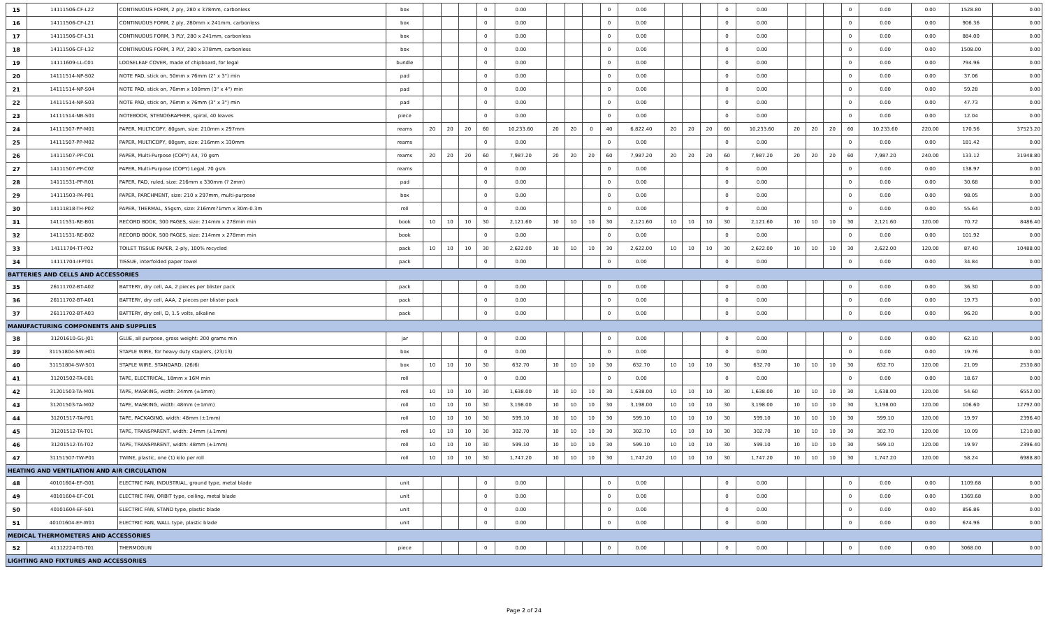| 15 | 14111506-CF-L22 | CONTINUOUS FORM, 2 ply, 280 x 378mm, carbonless | box | | | | 0 | 0.00 | | | | 0 | 0.00 | | | | 0 | 0.00 | | | | 0 | 0.00 | 0.00 | 1528.80 | 0.00 |
| 16 | 14111506-CF-L21 | CONTINUOUS FORM, 2 ply, 280mm x 241mm, carbonless | box | | | | 0 | 0.00 | | | | 0 | 0.00 | | | | 0 | 0.00 | | | | 0 | 0.00 | 0.00 | 906.36 | 0.00 |
| 17 | 14111506-CF-L31 | CONTINUOUS FORM, 3 PLY, 280 x 241mm, carbonless | box | | | | 0 | 0.00 | | | | 0 | 0.00 | | | | 0 | 0.00 | | | | 0 | 0.00 | 0.00 | 884.00 | 0.00 |
| 18 | 14111506-CF-L32 | CONTINUOUS FORM, 3 PLY, 280 x 378mm, carbonless | box | | | | 0 | 0.00 | | | | 0 | 0.00 | | | | 0 | 0.00 | | | | 0 | 0.00 | 0.00 | 1508.00 | 0.00 |
| 19 | 14111609-LL-C01 | LOOSELEAF COVER, made of chipboard, for legal | bundle | | | | 0 | 0.00 | | | | 0 | 0.00 | | | | 0 | 0.00 | | | | 0 | 0.00 | 0.00 | 794.96 | 0.00 |
| 20 | 14111514-NP-S02 | NOTE PAD, stick on, 50mm x 76mm (2" x 3") min | pad | | | | 0 | 0.00 | | | | 0 | 0.00 | | | | 0 | 0.00 | | | | 0 | 0.00 | 0.00 | 37.06 | 0.00 |
| 21 | 14111514-NP-S04 | NOTE PAD, stick on, 76mm x 100mm (3" x 4") min | pad | | | | 0 | 0.00 | | | | 0 | 0.00 | | | | 0 | 0.00 | | | | 0 | 0.00 | 0.00 | 59.28 | 0.00 |
| 22 | 14111514-NP-S03 | NOTE PAD, stick on, 76mm x 76mm (3" x 3") min | pad | | | | 0 | 0.00 | | | | 0 | 0.00 | | | | 0 | 0.00 | | | | 0 | 0.00 | 0.00 | 47.73 | 0.00 |
| 23 | 14111514-NB-S01 | NOTEBOOK, STENOGRAPHER, spiral, 40 leaves | piece | | | | 0 | 0.00 | | | | 0 | 0.00 | | | | 0 | 0.00 | | | | 0 | 0.00 | 0.00 | 12.04 | 0.00 |
| 24 | 14111507-PP-M01 | PAPER, MULTICOPY, 80gsm, size: 210mm x 297mm | reams | 20 | 20 | 20 | 60 | 10,233.60 | 20 | 20 | 0 | 40 | 6,822.40 | 20 | 20 | 20 | 60 | 10,233.60 | 20 | 20 | 20 | 60 | 10,233.60 | 220.00 | 170.56 | 37523.20 |
| 25 | 14111507-PP-M02 | PAPER, MULTICOPY, 80gsm, size: 216mm x 330mm | reams | | | | 0 | 0.00 | | | | 0 | 0.00 | | | | 0 | 0.00 | | | | 0 | 0.00 | 0.00 | 181.42 | 0.00 |
| 26 | 14111507-PP-C01 | PAPER, Multi-Purpose (COPY) A4, 70 gsm | reams | 20 | 20 | 20 | 60 | 7,987.20 | 20 | 20 | 20 | 60 | 7,987.20 | 20 | 20 | 20 | 60 | 7,987.20 | 20 | 20 | 20 | 60 | 7,987.20 | 240.00 | 133.12 | 31948.80 |
| 27 | 14111507-PP-C02 | PAPER, Multi-Purpose (COPY) Legal, 70 gsm | reams | | | | 0 | 0.00 | | | | 0 | 0.00 | | | | 0 | 0.00 | | | | 0 | 0.00 | 0.00 | 138.97 | 0.00 |
| 28 | 14111531-PP-R01 | PAPER, PAD, ruled, size: 216mm x 330mm (? 2mm) | pad | | | | 0 | 0.00 | | | | 0 | 0.00 | | | | 0 | 0.00 | | | | 0 | 0.00 | 0.00 | 30.68 | 0.00 |
| 29 | 14111503-PA-P01 | PAPER, PARCHMENT, size: 210 x 297mm, multi-purpose | box | | | | 0 | 0.00 | | | | 0 | 0.00 | | | | 0 | 0.00 | | | | 0 | 0.00 | 0.00 | 98.05 | 0.00 |
| 30 | 14111818-TH-P02 | PAPER, THERMAL, 55gsm, size: 216mm?1mm x 30m-0.3m | roll | | | | 0 | 0.00 | | | | 0 | 0.00 | | | | 0 | 0.00 | | | | 0 | 0.00 | 0.00 | 55.64 | 0.00 |
| 31 | 14111531-RE-B01 | RECORD BOOK, 300 PAGES, size: 214mm x 278mm min | book | 10 | 10 | 10 | 30 | 2,121.60 | 10 | 10 | 10 | 30 | 2,121.60 | 10 | 10 | 10 | 30 | 2,121.60 | 10 | 10 | 10 | 30 | 2,121.60 | 120.00 | 70.72 | 8486.40 |
| 32 | 14111531-RE-B02 | RECORD BOOK, 500 PAGES, size: 214mm x 278mm min | book | | | | 0 | 0.00 | | | | 0 | 0.00 | | | | 0 | 0.00 | | | | 0 | 0.00 | 0.00 | 101.92 | 0.00 |
| 33 | 14111704-TT-P02 | TOILET TISSUE PAPER, 2-ply, 100% recycled | pack | 10 | 10 | 10 | 30 | 2,622.00 | 10 | 10 | 10 | 30 | 2,622.00 | 10 | 10 | 10 | 30 | 2,622.00 | 10 | 10 | 10 | 30 | 2,622.00 | 120.00 | 87.40 | 10488.00 |
| 34 | 14111704-IFPT01 | TISSUE, interfolded paper towel | pack | | | | 0 | 0.00 | | | | 0 | 0.00 | | | | 0 | 0.00 | | | | 0 | 0.00 | 0.00 | 34.84 | 0.00 |
| BATTERIES AND CELLS AND ACCESSORIES | | | | | | | | | | | | | | | | | | | | | | | | | | |
| 35 | 26111702-BT-A02 | BATTERY, dry cell, AA, 2 pieces per blister pack | pack | | | | 0 | 0.00 | | | | 0 | 0.00 | | | | 0 | 0.00 | | | | 0 | 0.00 | 0.00 | 36.30 | 0.00 |
| 36 | 26111702-BT-A01 | BATTERY, dry cell, AAA, 2 pieces per blister pack | pack | | | | 0 | 0.00 | | | | 0 | 0.00 | | | | 0 | 0.00 | | | | 0 | 0.00 | 0.00 | 19.73 | 0.00 |
| 37 | 26111702-BT-A03 | BATTERY, dry cell, D, 1.5 volts, alkaline | pack | | | | 0 | 0.00 | | | | 0 | 0.00 | | | | 0 | 0.00 | | | | 0 | 0.00 | 0.00 | 96.20 | 0.00 |
| MANUFACTURING COMPONENTS AND SUPPLIES | | | | | | | | | | | | | | | | | | | | | | | | | | |
| 38 | 31201610-GL-J01 | GLUE, all purpose, gross weight: 200 grams min | jar | | | | 0 | 0.00 | | | | 0 | 0.00 | | | | 0 | 0.00 | | | | 0 | 0.00 | 0.00 | 62.10 | 0.00 |
| 39 | 31151804-SW-H01 | STAPLE WIRE, for heavy duty staplers, (23/13) | box | | | | 0 | 0.00 | | | | 0 | 0.00 | | | | 0 | 0.00 | | | | 0 | 0.00 | 0.00 | 19.76 | 0.00 |
| 40 | 31151804-SW-S01 | STAPLE WIRE, STANDARD, (26/6) | box | 10 | 10 | 10 | 30 | 632.70 | 10 | 10 | 10 | 30 | 632.70 | 10 | 10 | 10 | 30 | 632.70 | 10 | 10 | 10 | 30 | 632.70 | 120.00 | 21.09 | 2530.80 |
| 41 | 31201502-TA-E01 | TAPE, ELECTRICAL, 18mm x 16M min | roll | | | | 0 | 0.00 | | | | 0 | 0.00 | | | | 0 | 0.00 | | | | 0 | 0.00 | 0.00 | 18.67 | 0.00 |
| 42 | 31201503-TA-M01 | TAPE, MASKING, width: 24mm (±1mm) | roll | 10 | 10 | 10 | 30 | 1,638.00 | 10 | 10 | 10 | 30 | 1,638.00 | 10 | 10 | 10 | 30 | 1,638.00 | 10 | 10 | 10 | 30 | 1,638.00 | 120.00 | 54.60 | 6552.00 |
| 43 | 31201503-TA-M02 | TAPE, MASKING, width: 48mm (±1mm) | roll | 10 | 10 | 10 | 30 | 3,198.00 | 10 | 10 | 10 | 30 | 3,198.00 | 10 | 10 | 10 | 30 | 3,198.00 | 10 | 10 | 10 | 30 | 3,198.00 | 120.00 | 106.60 | 12792.00 |
| 44 | 31201517-TA-P01 | TAPE, PACKAGING, width: 48mm (±1mm) | roll | 10 | 10 | 10 | 30 | 599.10 | 10 | 10 | 10 | 30 | 599.10 | 10 | 10 | 10 | 30 | 599.10 | 10 | 10 | 10 | 30 | 599.10 | 120.00 | 19.97 | 2396.40 |
| 45 | 31201512-TA-T01 | TAPE, TRANSPARENT, width: 24mm (±1mm) | roll | 10 | 10 | 10 | 30 | 302.70 | 10 | 10 | 10 | 30 | 302.70 | 10 | 10 | 10 | 30 | 302.70 | 10 | 10 | 10 | 30 | 302.70 | 120.00 | 10.09 | 1210.80 |
| 46 | 31201512-TA-T02 | TAPE, TRANSPARENT, width: 48mm (±1mm) | roll | 10 | 10 | 10 | 30 | 599.10 | 10 | 10 | 10 | 30 | 599.10 | 10 | 10 | 10 | 30 | 599.10 | 10 | 10 | 10 | 30 | 599.10 | 120.00 | 19.97 | 2396.40 |
| 47 | 31151507-TW-P01 | TWINE, plastic, one (1) kilo per roll | roll | 10 | 10 | 10 | 30 | 1,747.20 | 10 | 10 | 10 | 30 | 1,747.20 | 10 | 10 | 10 | 30 | 1,747.20 | 10 | 10 | 10 | 30 | 1,747.20 | 120.00 | 58.24 | 6988.80 |
| HEATING AND VENTILATION AND AIR CIRCULATION | | | | | | | | | | | | | | | | | | | | | | | | | | |
| 48 | 40101604-EF-G01 | ELECTRIC FAN, INDUSTRIAL, ground type, metal blade | unit | | | | 0 | 0.00 | | | | 0 | 0.00 | | | | 0 | 0.00 | | | | 0 | 0.00 | 0.00 | 1109.68 | 0.00 |
| 49 | 40101604-EF-C01 | ELECTRIC FAN, ORBIT type, ceiling, metal blade | unit | | | | 0 | 0.00 | | | | 0 | 0.00 | | | | 0 | 0.00 | | | | 0 | 0.00 | 0.00 | 1369.68 | 0.00 |
| 50 | 40101604-EF-S01 | ELECTRIC FAN, STAND type, plastic blade | unit | | | | 0 | 0.00 | | | | 0 | 0.00 | | | | 0 | 0.00 | | | | 0 | 0.00 | 0.00 | 856.86 | 0.00 |
| 51 | 40101604-EF-W01 | ELECTRIC FAN, WALL type, plastic blade | unit | | | | 0 | 0.00 | | | | 0 | 0.00 | | | | 0 | 0.00 | | | | 0 | 0.00 | 0.00 | 674.96 | 0.00 |
| MEDICAL THERMOMETERS AND ACCESSORIES | | | | | | | | | | | | | | | | | | | | | | | | | | |
| 52 | 41112224-TG-T01 | THERMOGUN | piece | | | | 0 | 0.00 | | | | 0 | 0.00 | | | | 0 | 0.00 | | | | 0 | 0.00 | 0.00 | 3068.00 | 0.00 |
| LIGHTING AND FIXTURES AND ACCESSORIES | | | | | | | | | | | | | | | | | | | | | | | | | | |
Page 2 of 24